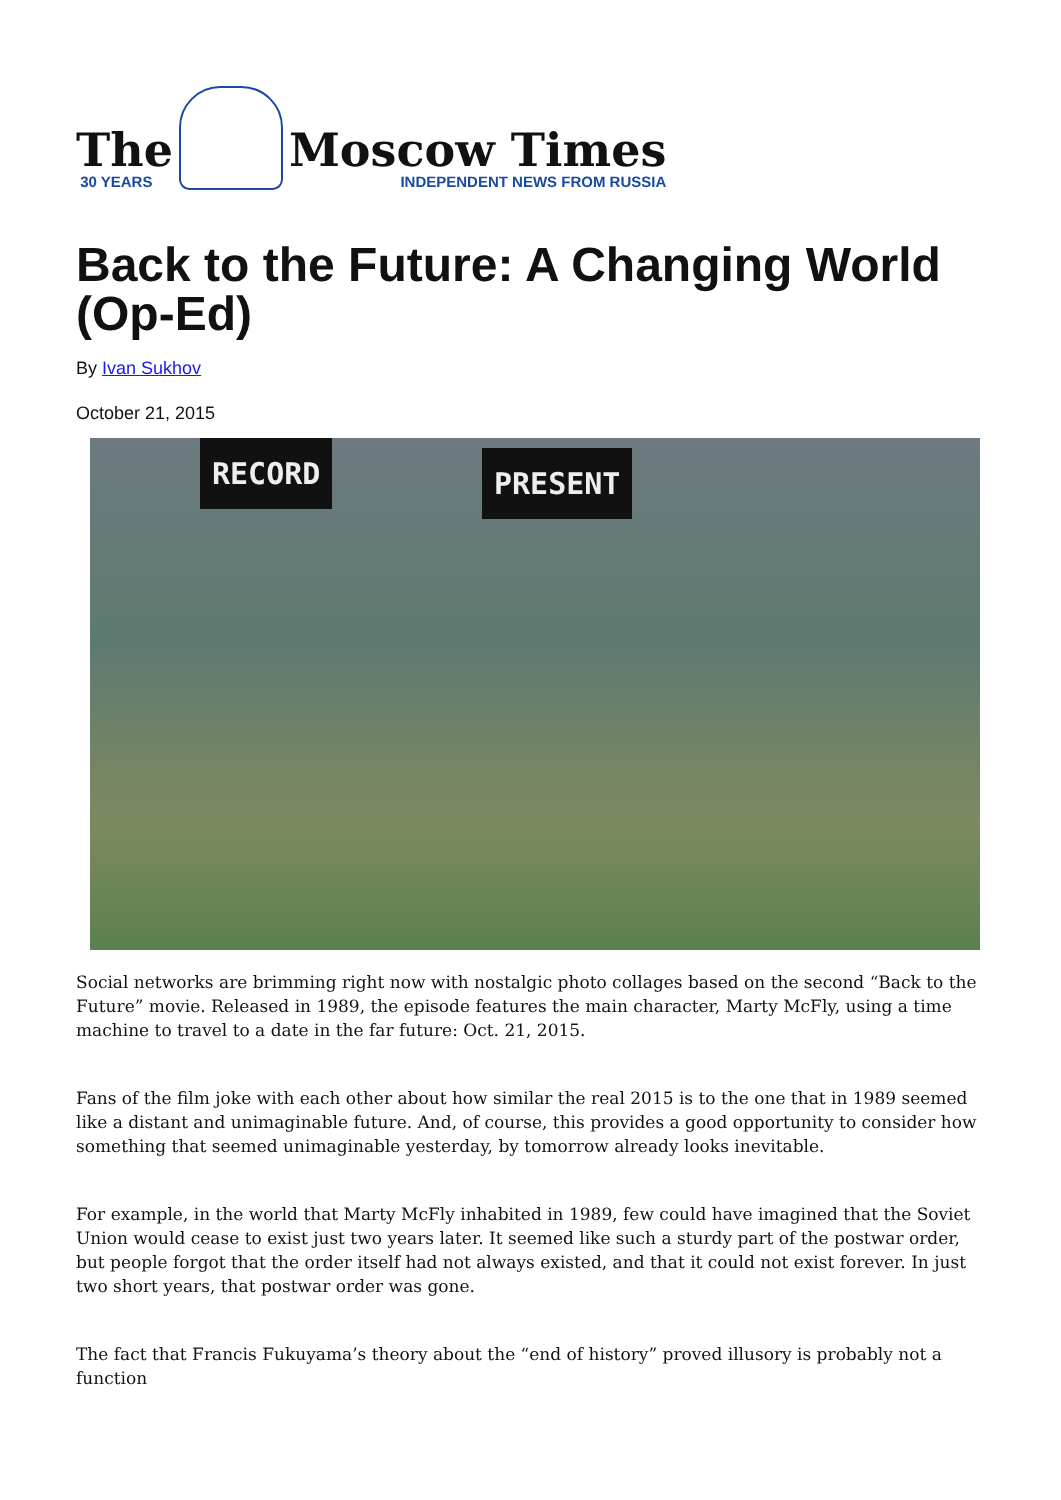The
30 YEARS
Moscow Times
INDEPENDENT NEWS FROM RUSSIA
Back to the Future: A Changing World (Op-Ed)
By Ivan Sukhov
October 21, 2015
RECORD PRESENT
Social networks are brimming right now with nostalgic photo collages based on the second “Back to the Future” movie. Released in 1989, the episode features the main character, Marty McFly, using a time machine to travel to a date in the far future: Oct. 21, 2015.
Fans of the film joke with each other about how similar the real 2015 is to the one that in 1989 seemed like a distant and unimaginable future. And, of course, this provides a good opportunity to consider how something that seemed unimaginable yesterday, by tomorrow already looks inevitable.
For example, in the world that Marty McFly inhabited in 1989, few could have imagined that the Soviet Union would cease to exist just two years later. It seemed like such a sturdy part of the postwar order, but people forgot that the order itself had not always existed, and that it could not exist forever. In just two short years, that postwar order was gone.
The fact that Francis Fukuyama’s theory about the “end of history” proved illusory is probably not a function